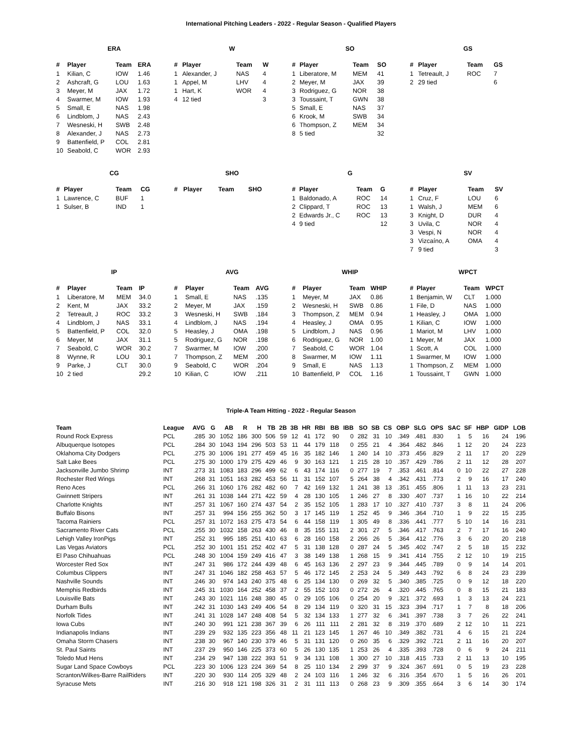International Pitching Leaders - 2022 - Regular Season - Qualified Players
ERA
| # | Player | Team | ERA |
| --- | --- | --- | --- |
| 1 | Kilian, C | IOW | 1.46 |
| 2 | Ashcraft, G | LOU | 1.63 |
| 3 | Meyer, M | JAX | 1.72 |
| 4 | Swarmer, M | IOW | 1.93 |
| 5 | Small, E | NAS | 1.98 |
| 6 | Lindblom, J | NAS | 2.43 |
| 7 | Wesneski, H | SWB | 2.48 |
| 8 | Alexander, J | NAS | 2.73 |
| 9 | Battenfield, P | COL | 2.81 |
| 10 | Seabold, C | WOR | 2.93 |
W
| # | Player | Team | W |
| --- | --- | --- | --- |
| 1 | Alexander, J | NAS | 4 |
| 1 | Appel, M | LHV | 4 |
| 1 | Hart, K | WOR | 4 |
| 4 | 12 tied | | 3 |
SO
| # | Player | Team | SO |
| --- | --- | --- | --- |
| 1 | Liberatore, M | MEM | 41 |
| 2 | Meyer, M | JAX | 39 |
| 3 | Rodriguez, G | NOR | 38 |
| 3 | Toussaint, T | GWN | 38 |
| 5 | Small, E | NAS | 37 |
| 6 | Krook, M | SWB | 34 |
| 6 | Thompson, Z | MEM | 34 |
| 8 | 5 tied | | 32 |
GS
| # | Player | Team | GS |
| --- | --- | --- | --- |
| 1 | Tetreault, J | ROC | 7 |
| 2 | 29 tied | | 6 |
CG
| # | Player | Team | CG |
| --- | --- | --- | --- |
| 1 | Lawrence, C | BUF | 1 |
| 1 | Sulser, B | IND | 1 |
SHO
| # | Player | Team | SHO |
| --- | --- | --- | --- |
G
| # | Player | Team | G |
| --- | --- | --- | --- |
| 1 | Baldonado, A | ROC | 14 |
| 2 | Clippard, T | ROC | 13 |
| 2 | Edwards Jr., C | ROC | 13 |
| 4 | 9 tied | | 12 |
SV
| # | Player | Team | SV |
| --- | --- | --- | --- |
| 1 | Cruz, F | LOU | 6 |
| 1 | Walsh, J | MEM | 6 |
| 3 | Knight, D | DUR | 4 |
| 3 | Uvila, C | NOR | 4 |
| 3 | Vespi, N | NOR | 4 |
| 3 | Vizcaíno, A | OMA | 4 |
| 7 | 9 tied | | 3 |
IP
| # | Player | Team | IP |
| --- | --- | --- | --- |
| 1 | Liberatore, M | MEM | 34.0 |
| 2 | Kent, M | JAX | 33.2 |
| 2 | Tetreault, J | ROC | 33.2 |
| 4 | Lindblom, J | NAS | 33.1 |
| 5 | Battenfield, P | COL | 32.0 |
| 6 | Meyer, M | JAX | 31.1 |
| 7 | Seabold, C | WOR | 30.2 |
| 8 | Wynne, R | LOU | 30.1 |
| 9 | Parke, J | CLT | 30.0 |
| 10 | 2 tied | | 29.2 |
AVG
| # | Player | Team | AVG |
| --- | --- | --- | --- |
| 1 | Small, E | NAS | .135 |
| 2 | Meyer, M | JAX | .159 |
| 3 | Wesneski, H | SWB | .184 |
| 4 | Lindblom, J | NAS | .194 |
| 5 | Heasley, J | OMA | .198 |
| 5 | Rodriguez, G | NOR | .198 |
| 7 | Swarmer, M | IOW | .200 |
| 7 | Thompson, Z | MEM | .200 |
| 9 | Seabold, C | WOR | .204 |
| 10 | Kilian, C | IOW | .211 |
WHIP
| # | Player | Team | WHIP |
| --- | --- | --- | --- |
| 1 | Meyer, M | JAX | 0.86 |
| 2 | Wesneski, H | SWB | 0.86 |
| 3 | Thompson, Z | MEM | 0.94 |
| 4 | Heasley, J | OMA | 0.95 |
| 5 | Lindblom, J | NAS | 0.96 |
| 6 | Rodriguez, G | NOR | 1.00 |
| 7 | Seabold, C | WOR | 1.04 |
| 8 | Swarmer, M | IOW | 1.11 |
| 9 | Small, E | NAS | 1.13 |
| 10 | Battenfield, P | COL | 1.16 |
WPCT
| # | Player | Team | WPCT |
| --- | --- | --- | --- |
| 1 | Benjamin, W | CLT | 1.000 |
| 1 | File, D | NAS | 1.000 |
| 1 | Heasley, J | OMA | 1.000 |
| 1 | Kilian, C | IOW | 1.000 |
| 1 | Mariot, M | LHV | 1.000 |
| 1 | Meyer, M | JAX | 1.000 |
| 1 | Scott, A | COL | 1.000 |
| 1 | Swarmer, M | IOW | 1.000 |
| 1 | Thompson, Z | MEM | 1.000 |
| 1 | Toussaint, T | GWN | 1.000 |
Triple-A Team Hitting - 2022 - Regular Season
| Team | League | AVG | G | AB | R | H | TB | 2B | 3B | HR | RBI | BB | IBB | SO | SB | CS | OBP | SLG | OPS | SAC | SF | HBP | GIDP | LOB |
| --- | --- | --- | --- | --- | --- | --- | --- | --- | --- | --- | --- | --- | --- | --- | --- | --- | --- | --- | --- | --- | --- | --- | --- | --- |
| Round Rock Express | PCL | .285 | 30 | 1052 | 186 | 300 | 506 | 59 | 12 | 41 | 172 | 90 | 0 | 282 | 31 | 10 | .349 | .481 | .830 | 1 | 5 | 16 | 24 | 196 |
| Albuquerque Isotopes | PCL | .284 | 30 | 1043 | 194 | 296 | 503 | 53 | 11 | 44 | 179 | 118 | 0 | 255 | 21 | 4 | .364 | .482 | .846 | 1 | 12 | 20 | 24 | 223 |
| Oklahoma City Dodgers | PCL | .275 | 30 | 1006 | 191 | 277 | 459 | 45 | 16 | 35 | 182 | 146 | 1 | 240 | 14 | 10 | .373 | .456 | .829 | 2 | 11 | 17 | 20 | 229 |
| Salt Lake Bees | PCL | .275 | 30 | 1000 | 179 | 275 | 429 | 46 | 9 | 30 | 163 | 121 | 1 | 215 | 28 | 10 | .357 | .429 | .786 | 2 | 11 | 12 | 28 | 207 |
| Jacksonville Jumbo Shrimp | INT | .273 | 31 | 1083 | 183 | 296 | 499 | 62 | 6 | 43 | 174 | 116 | 0 | 277 | 19 | 7 | .353 | .461 | .814 | 0 | 10 | 22 | 27 | 228 |
| Rochester Red Wings | INT | .268 | 31 | 1051 | 163 | 282 | 453 | 56 | 11 | 31 | 152 | 107 | 5 | 264 | 38 | 4 | .342 | .431 | .773 | 2 | 9 | 16 | 17 | 240 |
| Reno Aces | PCL | .266 | 31 | 1060 | 176 | 282 | 482 | 60 | 7 | 42 | 169 | 132 | 1 | 241 | 38 | 13 | .351 | .455 | .806 | 1 | 11 | 13 | 23 | 231 |
| Gwinnett Stripers | INT | .261 | 31 | 1038 | 144 | 271 | 422 | 59 | 4 | 28 | 130 | 105 | 1 | 246 | 27 | 8 | .330 | .407 | .737 | 1 | 16 | 10 | 22 | 214 |
| Charlotte Knights | INT | .257 | 31 | 1067 | 160 | 274 | 437 | 54 | 2 | 35 | 152 | 105 | 1 | 283 | 17 | 10 | .327 | .410 | .737 | 3 | 8 | 11 | 24 | 206 |
| Buffalo Bisons | INT | .257 | 31 | 994 | 156 | 255 | 362 | 50 | 3 | 17 | 145 | 119 | 1 | 252 | 45 | 9 | .346 | .364 | .710 | 1 | 9 | 22 | 15 | 235 |
| Tacoma Rainiers | PCL | .257 | 31 | 1072 | 163 | 275 | 473 | 54 | 6 | 44 | 158 | 119 | 1 | 305 | 49 | 8 | .336 | .441 | .777 | 5 | 10 | 14 | 16 | 231 |
| Sacramento River Cats | PCL | .255 | 30 | 1032 | 158 | 263 | 430 | 46 | 8 | 35 | 155 | 131 | 2 | 301 | 27 | 5 | .346 | .417 | .763 | 2 | 7 | 17 | 16 | 240 |
| Lehigh Valley IronPigs | INT | .252 | 31 | 995 | 185 | 251 | 410 | 63 | 6 | 28 | 160 | 158 | 2 | 266 | 26 | 5 | .364 | .412 | .776 | 3 | 6 | 20 | 20 | 218 |
| Las Vegas Aviators | PCL | .252 | 30 | 1001 | 151 | 252 | 402 | 47 | 5 | 31 | 138 | 128 | 0 | 287 | 24 | 5 | .345 | .402 | .747 | 2 | 5 | 18 | 15 | 232 |
| El Paso Chihuahuas | PCL | .248 | 30 | 1004 | 159 | 249 | 416 | 47 | 3 | 38 | 149 | 138 | 1 | 268 | 15 | 9 | .341 | .414 | .755 | 2 | 12 | 10 | 19 | 215 |
| Worcester Red Sox | INT | .247 | 31 | 986 | 172 | 244 | 439 | 48 | 6 | 45 | 163 | 136 | 2 | 297 | 23 | 9 | .344 | .445 | .789 | 0 | 9 | 14 | 14 | 201 |
| Columbus Clippers | INT | .247 | 31 | 1046 | 182 | 258 | 463 | 57 | 5 | 46 | 172 | 145 | 2 | 253 | 24 | 5 | .349 | .443 | .792 | 6 | 8 | 24 | 23 | 239 |
| Nashville Sounds | INT | .246 | 30 | 974 | 143 | 240 | 375 | 48 | 6 | 25 | 134 | 130 | 0 | 269 | 32 | 5 | .340 | .385 | .725 | 0 | 9 | 12 | 18 | 220 |
| Memphis Redbirds | INT | .245 | 31 | 1030 | 164 | 252 | 458 | 37 | 2 | 55 | 152 | 103 | 0 | 272 | 26 | 4 | .320 | .445 | .765 | 0 | 8 | 15 | 21 | 183 |
| Louisville Bats | INT | .243 | 30 | 1021 | 116 | 248 | 380 | 45 | 0 | 29 | 105 | 106 | 0 | 254 | 20 | 9 | .321 | .372 | .693 | 1 | 3 | 13 | 24 | 221 |
| Durham Bulls | INT | .242 | 31 | 1030 | 143 | 249 | 406 | 54 | 8 | 29 | 134 | 119 | 0 | 320 | 31 | 15 | .323 | .394 | .717 | 1 | 7 | 8 | 18 | 206 |
| Norfolk Tides | INT | .241 | 31 | 1028 | 147 | 248 | 408 | 54 | 5 | 32 | 134 | 133 | 1 | 277 | 32 | 6 | .341 | .397 | .738 | 3 | 7 | 26 | 22 | 241 |
| Iowa Cubs | INT | .240 | 30 | 991 | 121 | 238 | 367 | 39 | 6 | 26 | 111 | 111 | 2 | 281 | 32 | 8 | .319 | .370 | .689 | 2 | 12 | 10 | 11 | 221 |
| Indianapolis Indians | INT | .239 | 29 | 932 | 135 | 223 | 356 | 48 | 11 | 21 | 123 | 145 | 1 | 267 | 46 | 10 | .349 | .382 | .731 | 4 | 6 | 15 | 21 | 224 |
| Omaha Storm Chasers | INT | .238 | 30 | 967 | 140 | 230 | 379 | 46 | 5 | 31 | 131 | 120 | 0 | 260 | 35 | 6 | .329 | .392 | .721 | 2 | 11 | 16 | 20 | 207 |
| St. Paul Saints | INT | .237 | 29 | 950 | 146 | 225 | 373 | 60 | 5 | 26 | 130 | 135 | 1 | 253 | 26 | 4 | .335 | .393 | .728 | 0 | 6 | 9 | 24 | 211 |
| Toledo Mud Hens | INT | .234 | 29 | 947 | 138 | 222 | 393 | 51 | 9 | 34 | 131 | 108 | 1 | 300 | 27 | 10 | .318 | .415 | .733 | 2 | 11 | 13 | 10 | 195 |
| Sugar Land Space Cowboys | PCL | .223 | 30 | 1006 | 123 | 224 | 369 | 54 | 8 | 25 | 110 | 134 | 2 | 299 | 37 | 9 | .324 | .367 | .691 | 0 | 5 | 19 | 23 | 228 |
| Scranton/Wilkes-Barre RailRiders | INT | .220 | 30 | 930 | 114 | 205 | 329 | 48 | 2 | 24 | 103 | 116 | 1 | 246 | 32 | 6 | .316 | .354 | .670 | 1 | 5 | 16 | 26 | 201 |
| Syracuse Mets | INT | .216 | 30 | 918 | 121 | 198 | 326 | 31 | 2 | 31 | 111 | 113 | 0 | 268 | 23 | 9 | .309 | .355 | .664 | 3 | 6 | 14 | 30 | 174 |